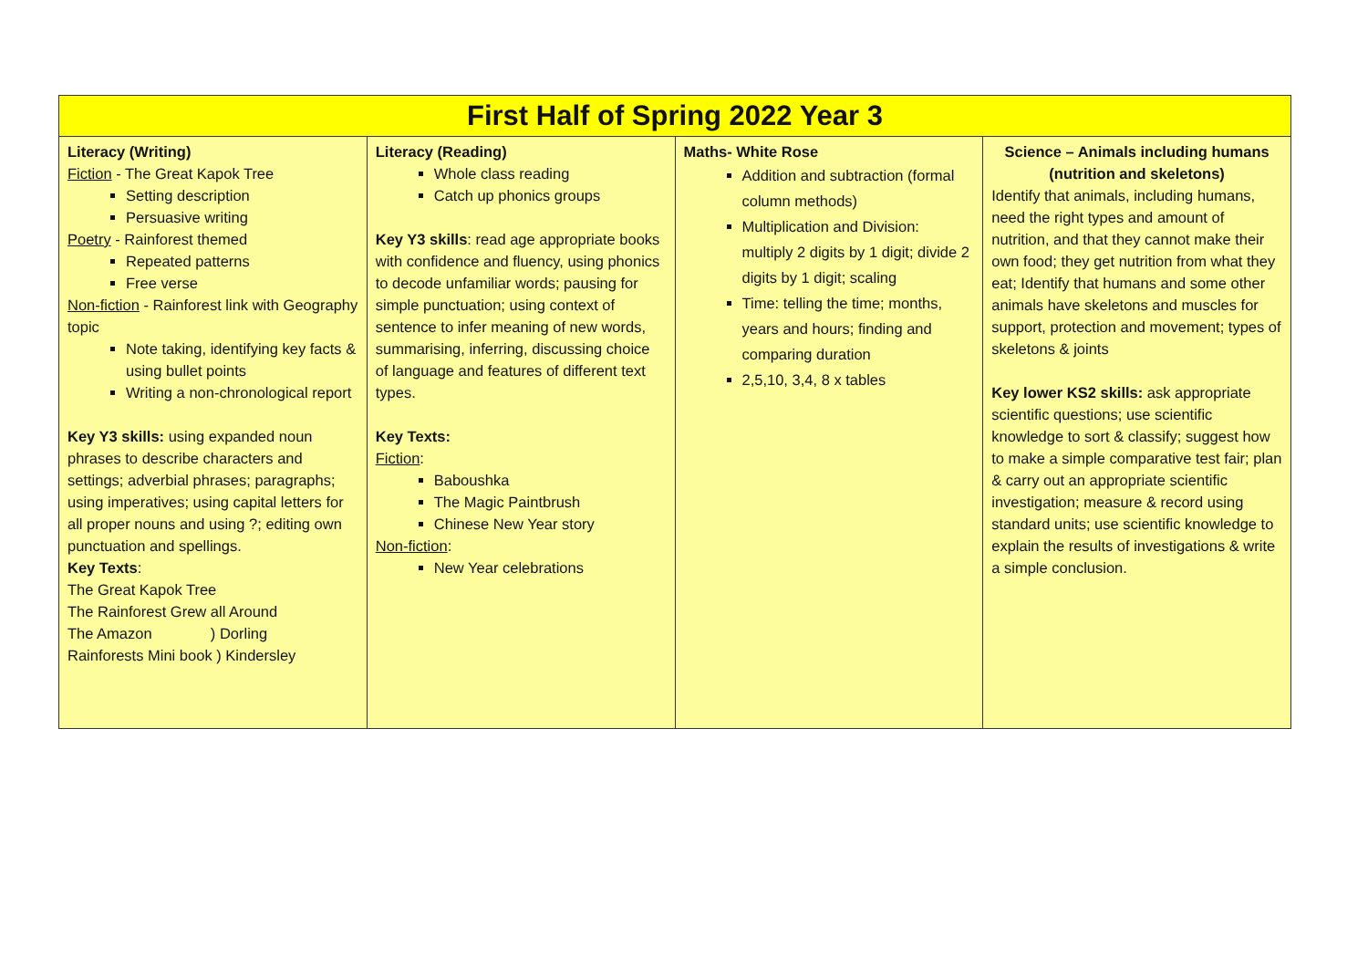| First Half of Spring 2022 Year 3 | | | |
| --- | --- | --- | --- |
| Literacy (Writing) Fiction - The Great Kapok Tree Setting description Persuasive writing Poetry - Rainforest themed Repeated patterns Free verse Non-fiction - Rainforest link with Geography topic Note taking, identifying key facts & using bullet points Writing a non-chronological report Key Y3 skills: using expanded noun phrases to describe characters and settings; adverbial phrases; paragraphs; using imperatives; using capital letters for all proper nouns and using ?; editing own punctuation and spellings. Key Texts : The Great Kapok Tree The Rainforest Grew all Around The Amazon ) Dorling Rainforests Mini book ) Kindersley | Literacy (Reading) Whole class reading Catch up phonics groups Key Y3 skills : read age appropriate books with confidence and fluency, using phonics to decode unfamiliar words; pausing for simple punctuation; using context of sentence to infer meaning of new words, summarising, inferring, discussing choice of language and features of different text types. Key Texts: Fiction : Baboushka The Magic Paintbrush Chinese New Year story Non-fiction : New Year celebrations | Maths- White Rose Addition and subtraction (formal column methods) Multiplication and Division: multiply 2 digits by 1 digit; divide 2 digits by 1 digit; scaling Time: telling the time; months, years and hours; finding and comparing duration 2,5,10, 3,4, 8 x tables | Science – Animals including humans (nutrition and skeletons) Identify that animals, including humans, need the right types and amount of nutrition, and that they cannot make their own food; they get nutrition from what they eat; Identify that humans and some other animals have skeletons and muscles for support, protection and movement; types of skeletons & joints Key lower KS2 skills: ask appropriate scientific questions; use scientific knowledge to sort & classify; suggest how to make a simple comparative test fair; plan & carry out an appropriate scientific investigation; measure & record using standard units; use scientific knowledge to explain the results of investigations & write a simple conclusion. |